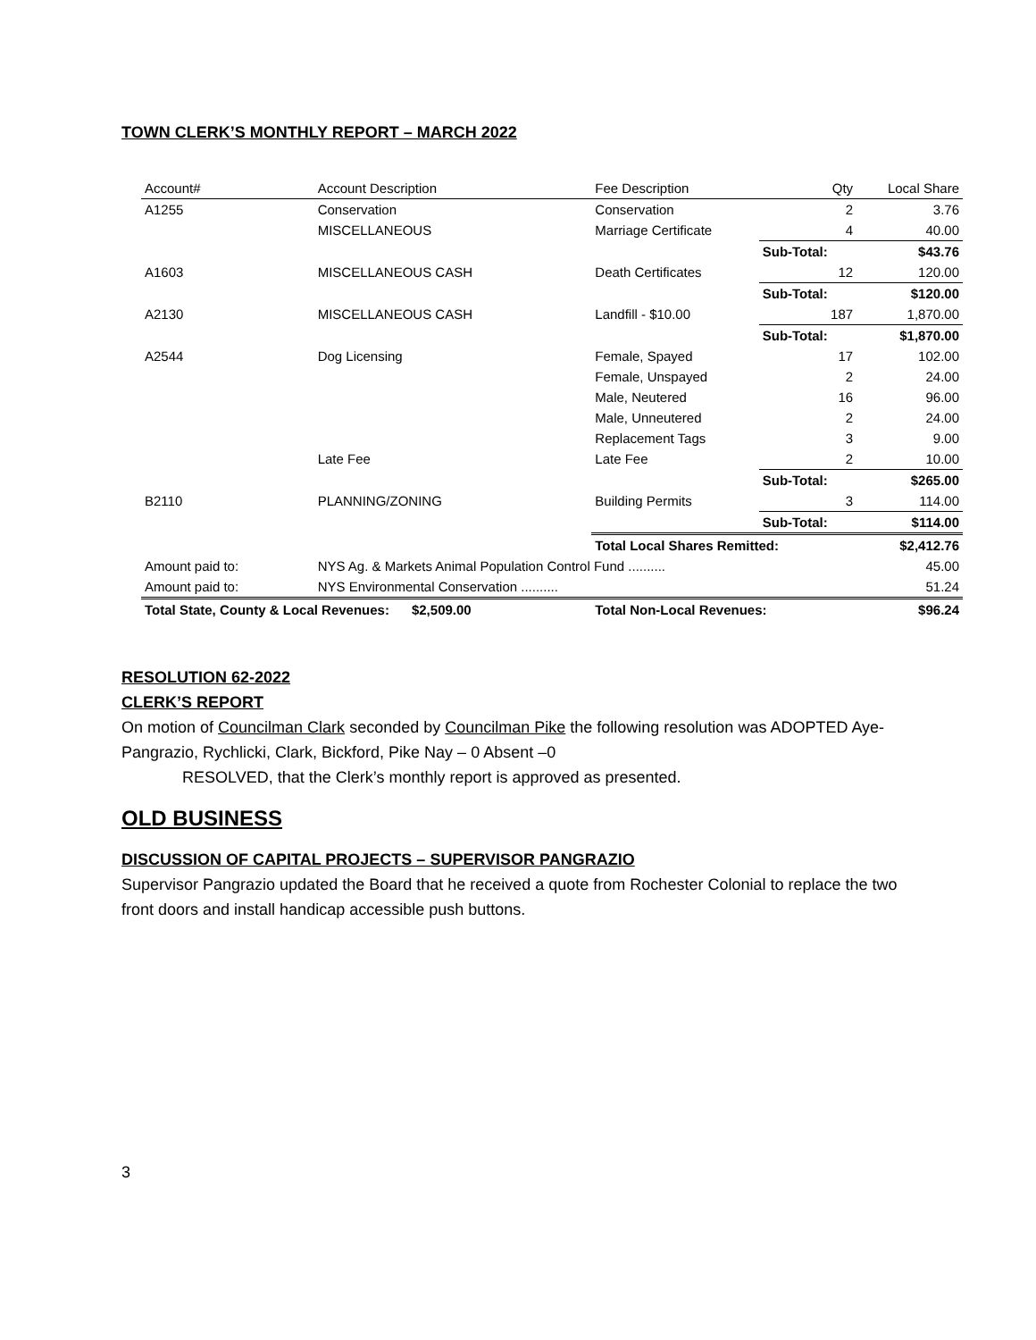TOWN CLERK’S MONTHLY REPORT – MARCH 2022
| Account# | Account Description | Fee Description | Qty | Local Share |
| --- | --- | --- | --- | --- |
| A1255 | Conservation | Conservation | 2 | 3.76 |
| | MISCELLANEOUS | Marriage Certificate | 4 | 40.00 |
| | | | Sub-Total: | $43.76 |
| A1603 | MISCELLANEOUS CASH | Death Certificates | 12 | 120.00 |
| | | | Sub-Total: | $120.00 |
| A2130 | MISCELLANEOUS CASH | Landfill - $10.00 | 187 | 1,870.00 |
| | | | Sub-Total: | $1,870.00 |
| A2544 | Dog Licensing | Female, Spayed | 17 | 102.00 |
| | | Female, Unspayed | 2 | 24.00 |
| | | Male, Neutered | 16 | 96.00 |
| | | Male, Unneutered | 2 | 24.00 |
| | | Replacement Tags | 3 | 9.00 |
| | Late Fee | Late Fee | 2 | 10.00 |
| | | | Sub-Total: | $265.00 |
| B2110 | PLANNING/ZONING | Building Permits | 3 | 114.00 |
| | | | Sub-Total: | $114.00 |
| | | Total Local Shares Remitted: | | $2,412.76 |
| Amount paid to: | NYS Ag. & Markets Animal Population Control Fund .......... | | | 45.00 |
| Amount paid to: | NYS Environmental Conservation .......... | | | 51.24 |
| Total State, County & Local Revenues: $2,509.00 | | Total Non-Local Revenues: | | $96.24 |
RESOLUTION 62-2022
CLERK’S REPORT
On motion of Councilman Clark seconded by Councilman Pike the following resolution was ADOPTED Aye-Pangrazio, Rychlicki, Clark, Bickford, Pike Nay – 0 Absent –0
RESOLVED, that the Clerk’s monthly report is approved as presented.
OLD BUSINESS
DISCUSSION OF CAPITAL PROJECTS – SUPERVISOR PANGRAZIO
Supervisor Pangrazio updated the Board that he received a quote from Rochester Colonial to replace the two front doors and install handicap accessible push buttons.
3